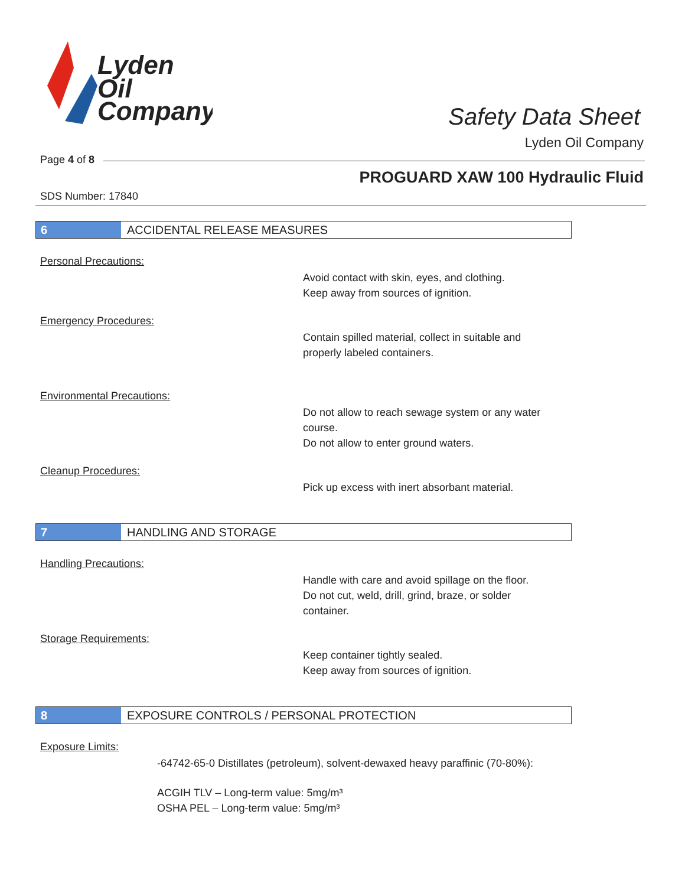Lyden
Oil
Company
Safety Data Sheet
Lyden Oil Company
Page 4 of 8
PROGUARD XAW 100 Hydraulic Fluid
SDS Number: 17840
6 ACCIDENTAL RELEASE MEASURES
Personal Precautions:
Avoid contact with skin, eyes, and clothing.
Keep away from sources of ignition.
Emergency Procedures:
Contain spilled material, collect in suitable and
properly labeled containers.
Environmental Precautions:
Do not allow to reach sewage system or any water
course.
Do not allow to enter ground waters.
Cleanup Procedures:
Pick up excess with inert absorbant material.
7 HANDLING AND STORAGE
Handling Precautions:
Handle with care and avoid spillage on the floor.
Do not cut, weld, drill, grind, braze, or solder
container.
Storage Requirements:
Keep container tightly sealed.
Keep away from sources of ignition.
8 EXPOSURE CONTROLS / PERSONAL PROTECTION
Exposure Limits:
-64742-65-0 Distillates (petroleum), solvent-dewaxed heavy paraffinic (70-80%):
ACGIH TLV – Long-term value: 5mg/m³
OSHA PEL – Long-term value: 5mg/m³